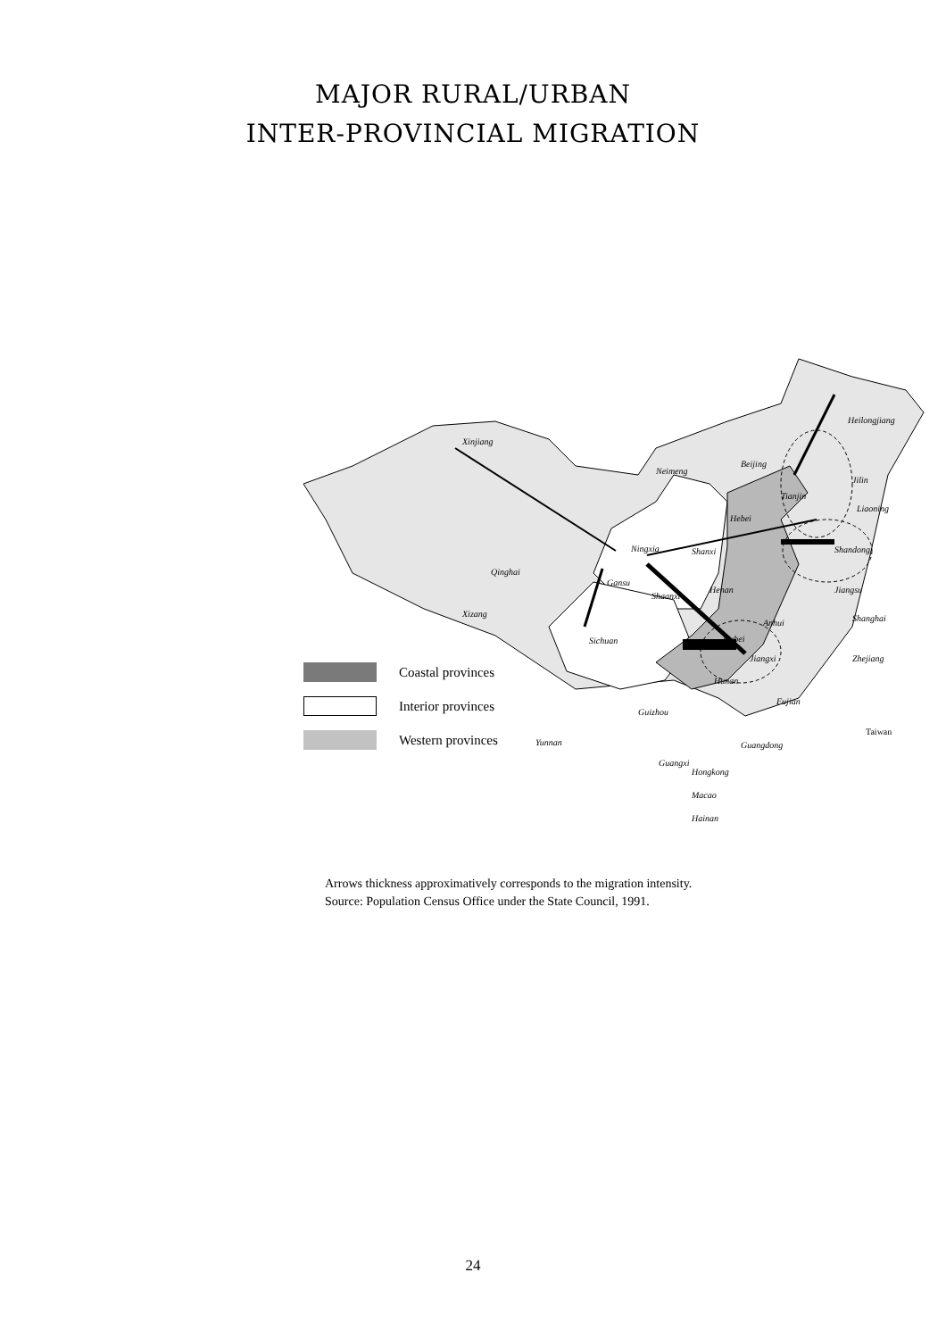MAJOR RURAL/URBAN
INTER-PROVINCIAL MIGRATION
Xinjiang
Heilongjiang
Jilin
Neimeng
Beijing
Liaoning
Tianjin
Hebei
Shandong Ningxia Shanxi
Qinghai
Gansu
Shaanxi
Henan Jiangsu
Xizang
Anhui Shanghai
Sichuan Hubei
Jiangxi Zhejiang
Hunan
Fujian
Guizhou
Taiwan
Yunnan Guangdong
Guangxi
Coastal provinces
Interior provinces
Western provinces
Hongkong
Macao
Hainan
Arrows thickness approximatively corresponds to the migration intensity.
Source: Population Census Office under the State Council, 1991.
24